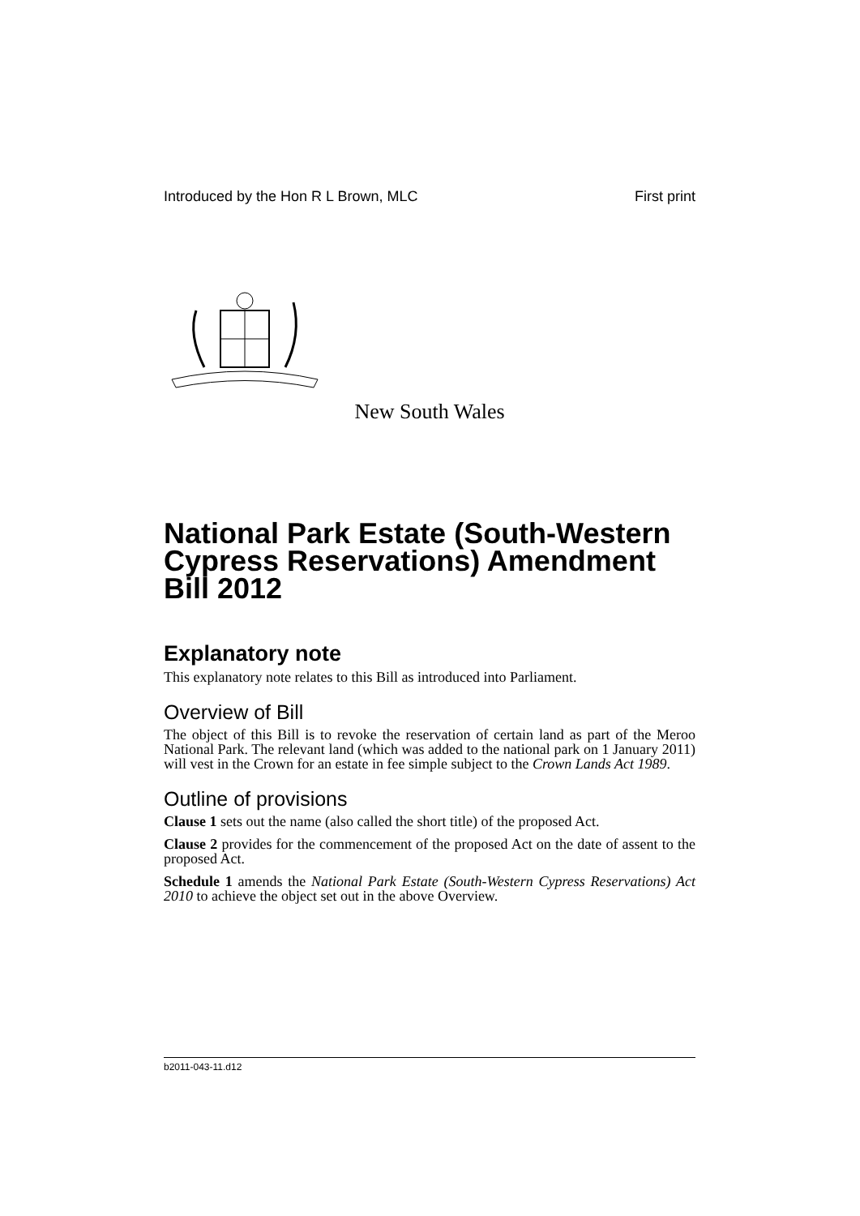Introduced by the Hon R L Brown, MLC First print
New South Wales
National Park Estate (South-Western Cypress Reservations) Amendment Bill 2012
Explanatory note
This explanatory note relates to this Bill as introduced into Parliament.
Overview of Bill
The object of this Bill is to revoke the reservation of certain land as part of the Meroo National Park. The relevant land (which was added to the national park on 1 January 2011) will vest in the Crown for an estate in fee simple subject to the Crown Lands Act 1989.
Outline of provisions
Clause 1 sets out the name (also called the short title) of the proposed Act.
Clause 2 provides for the commencement of the proposed Act on the date of assent to the proposed Act.
Schedule 1 amends the National Park Estate (South-Western Cypress Reservations) Act 2010 to achieve the object set out in the above Overview.
b2011-043-11.d12